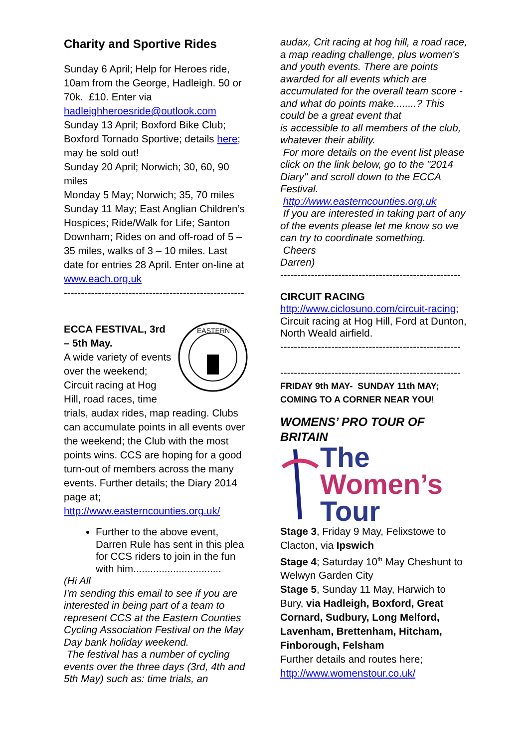Charity and Sportive Rides
Sunday 6 April; Help for Heroes ride, 10am from the George, Hadleigh. 50 or 70k. £10. Enter via hadleighheroesride@outlook.com
Sunday 13 April; Boxford Bike Club; Boxford Tornado Sportive; details here; may be sold out!
Sunday 20 April; Norwich; 30, 60, 90 miles
Monday 5 May; Norwich; 35, 70 miles
Sunday 11 May; East Anglian Children’s Hospices; Ride/Walk for Life; Santon Downham; Rides on and off-road of 5 – 35 miles, walks of 3 – 10 miles. Last date for entries 28 April. Enter on-line at www.each.org.uk
-----------------------------------------------------
EASTERN
ECCA FESTIVAL, 3rd – 5th May.
A wide variety of events over the weekend; Circuit racing at Hog Hill, road races, time trials, audax rides, map reading. Clubs can accumulate points in all events over the weekend; the Club with the most points wins. CCS are hoping for a good turn-out of members across the many events. Further details; the Diary 2014 page at; http://www.easterncounties.org.uk/
Further to the above event, Darren Rule has sent in this plea for CCS riders to join in the fun with him...............................
(Hi All
I'm sending this email to see if you are interested in being part of a team to represent CCS at the Eastern Counties Cycling Association Festival on the May Day bank holiday weekend.
The festival has a number of cycling events over the three days (3rd, 4th and 5th May) such as: time trials, an
audax, Crit racing at hog hill, a road race, a map reading challenge, plus women's and youth events. There are points awarded for all events which are accumulated for the overall team score - and what do points make........? This could be a great event that
is accessible to all members of the club, whatever their ability.
For more details on the event list please click on the link below, go to the "2014 Diary" and scroll down to the ECCA Festival.
http://www.easterncounties.org.uk
If you are interested in taking part of any of the events please let me know so we can try to coordinate something.
Cheers
Darren)
-----------------------------------------------------
CIRCUIT RACING
http://www.ciclosuno.com/circuit-racing;
Circuit racing at Hog Hill, Ford at Dunton, North Weald airfield.
-----------------------------------------------------
-----------------------------------------------------
FRIDAY 9th MAY- SUNDAY 11th MAY; COMING TO A CORNER NEAR YOU!
WOMENS’ PRO TOUR OF BRITAIN
The
Women’s
Tour
Stage 3, Friday 9 May, Felixstowe to Clacton, via Ipswich
Stage 4; Saturday 10<sup>th</sup> May Cheshunt to Welwyn Garden City
Stage 5, Sunday 11 May, Harwich to Bury, via Hadleigh, Boxford, Great Cornard, Sudbury, Long Melford, Lavenham, Brettenham, Hitcham, Finborough, Felsham
Further details and routes here; http://www.womenstour.co.uk/